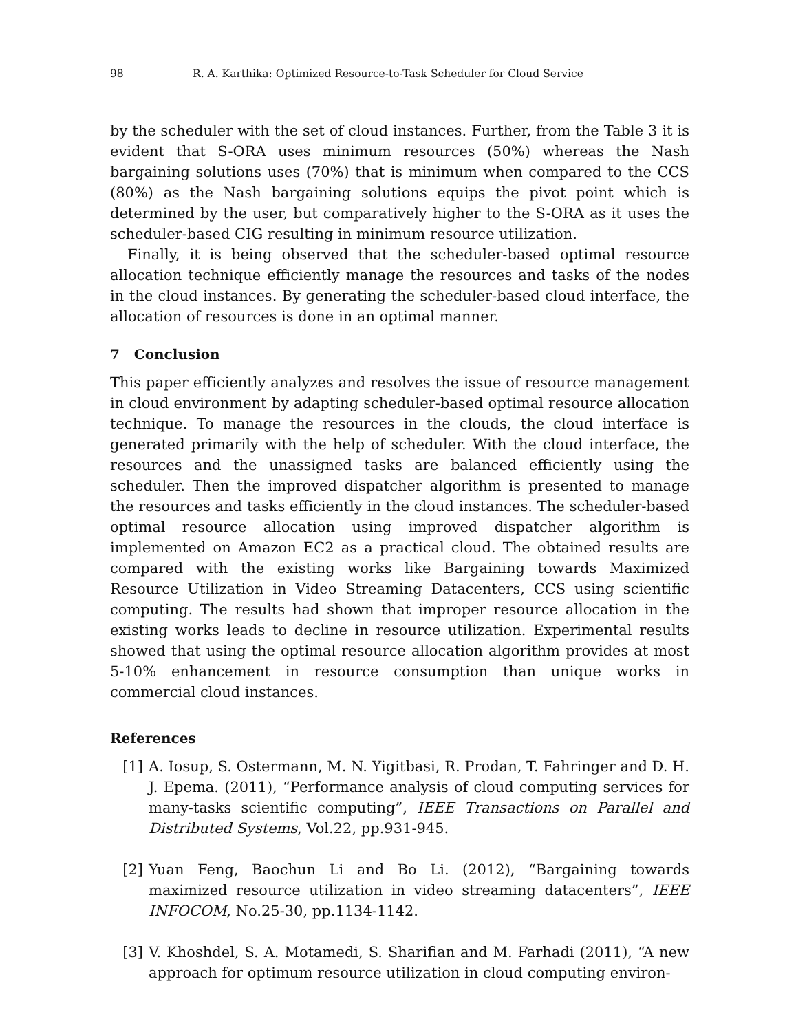98 R. A. Karthika: Optimized Resource-to-Task Scheduler for Cloud Service
by the scheduler with the set of cloud instances. Further, from the Table 3 it is evident that S-ORA uses minimum resources (50%) whereas the Nash bargaining solutions uses (70%) that is minimum when compared to the CCS (80%) as the Nash bargaining solutions equips the pivot point which is determined by the user, but comparatively higher to the S-ORA as it uses the scheduler-based CIG resulting in minimum resource utilization.
Finally, it is being observed that the scheduler-based optimal resource allocation technique efficiently manage the resources and tasks of the nodes in the cloud instances. By generating the scheduler-based cloud interface, the allocation of resources is done in an optimal manner.
7 Conclusion
This paper efficiently analyzes and resolves the issue of resource management in cloud environment by adapting scheduler-based optimal resource allocation technique. To manage the resources in the clouds, the cloud interface is generated primarily with the help of scheduler. With the cloud interface, the resources and the unassigned tasks are balanced efficiently using the scheduler. Then the improved dispatcher algorithm is presented to manage the resources and tasks efficiently in the cloud instances. The scheduler-based optimal resource allocation using improved dispatcher algorithm is implemented on Amazon EC2 as a practical cloud. The obtained results are compared with the existing works like Bargaining towards Maximized Resource Utilization in Video Streaming Datacenters, CCS using scientific computing. The results had shown that improper resource allocation in the existing works leads to decline in resource utilization. Experimental results showed that using the optimal resource allocation algorithm provides at most 5-10% enhancement in resource consumption than unique works in commercial cloud instances.
References
[1] A. Iosup, S. Ostermann, M. N. Yigitbasi, R. Prodan, T. Fahringer and D. H. J. Epema. (2011), “Performance analysis of cloud computing services for many-tasks scientific computing”, IEEE Transactions on Parallel and Distributed Systems, Vol.22, pp.931-945.
[2] Yuan Feng, Baochun Li and Bo Li. (2012), “Bargaining towards maximized resource utilization in video streaming datacenters”, IEEE INFOCOM, No.25-30, pp.1134-1142.
[3] V. Khoshdel, S. A. Motamedi, S. Sharifian and M. Farhadi (2011), “A new approach for optimum resource utilization in cloud computing environ-